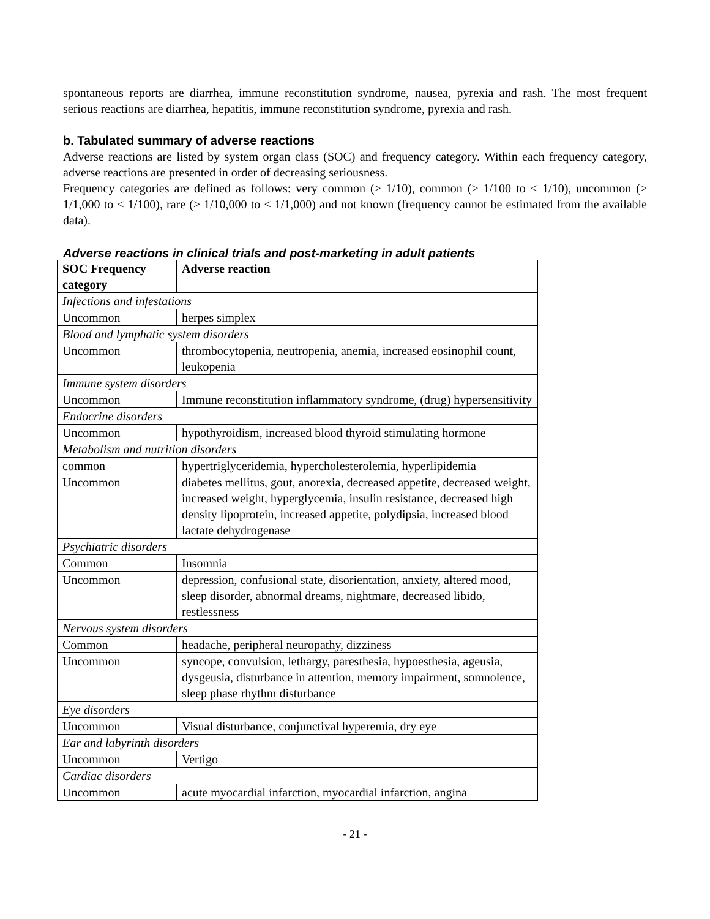spontaneous reports are diarrhea, immune reconstitution syndrome, nausea, pyrexia and rash. The most frequent serious reactions are diarrhea, hepatitis, immune reconstitution syndrome, pyrexia and rash.
b. Tabulated summary of adverse reactions
Adverse reactions are listed by system organ class (SOC) and frequency category. Within each frequency category, adverse reactions are presented in order of decreasing seriousness.
Frequency categories are defined as follows: very common (≥ 1/10), common (≥ 1/100 to < 1/10), uncommon (≥ 1/1,000 to < 1/100), rare (≥ 1/10,000 to < 1/1,000) and not known (frequency cannot be estimated from the available data).
Adverse reactions in clinical trials and post-marketing in adult patients
| SOC Frequency category | Adverse reaction |
| --- | --- |
| Infections and infestations | |
| Uncommon | herpes simplex |
| Blood and lymphatic system disorders | |
| Uncommon | thrombocytopenia, neutropenia, anemia, increased eosinophil count, leukopenia |
| Immune system disorders | |
| Uncommon | Immune reconstitution inflammatory syndrome, (drug) hypersensitivity |
| Endocrine disorders | |
| Uncommon | hypothyroidism, increased blood thyroid stimulating hormone |
| Metabolism and nutrition disorders | |
| common | hypertriglyceridemia, hypercholesterolemia, hyperlipidemia |
| Uncommon | diabetes mellitus, gout, anorexia, decreased appetite, decreased weight, increased weight, hyperglycemia, insulin resistance, decreased high density lipoprotein, increased appetite, polydipsia, increased blood lactate dehydrogenase |
| Psychiatric disorders | |
| Common | Insomnia |
| Uncommon | depression, confusional state, disorientation, anxiety, altered mood, sleep disorder, abnormal dreams, nightmare, decreased libido, restlessness |
| Nervous system disorders | |
| Common | headache, peripheral neuropathy, dizziness |
| Uncommon | syncope, convulsion, lethargy, paresthesia, hypoesthesia, ageusia, dysgeusia, disturbance in attention, memory impairment, somnolence, sleep phase rhythm disturbance |
| Eye disorders | |
| Uncommon | Visual disturbance, conjunctival hyperemia, dry eye |
| Ear and labyrinth disorders | |
| Uncommon | Vertigo |
| Cardiac disorders | |
| Uncommon | acute myocardial infarction, myocardial infarction, angina |
- 21 -